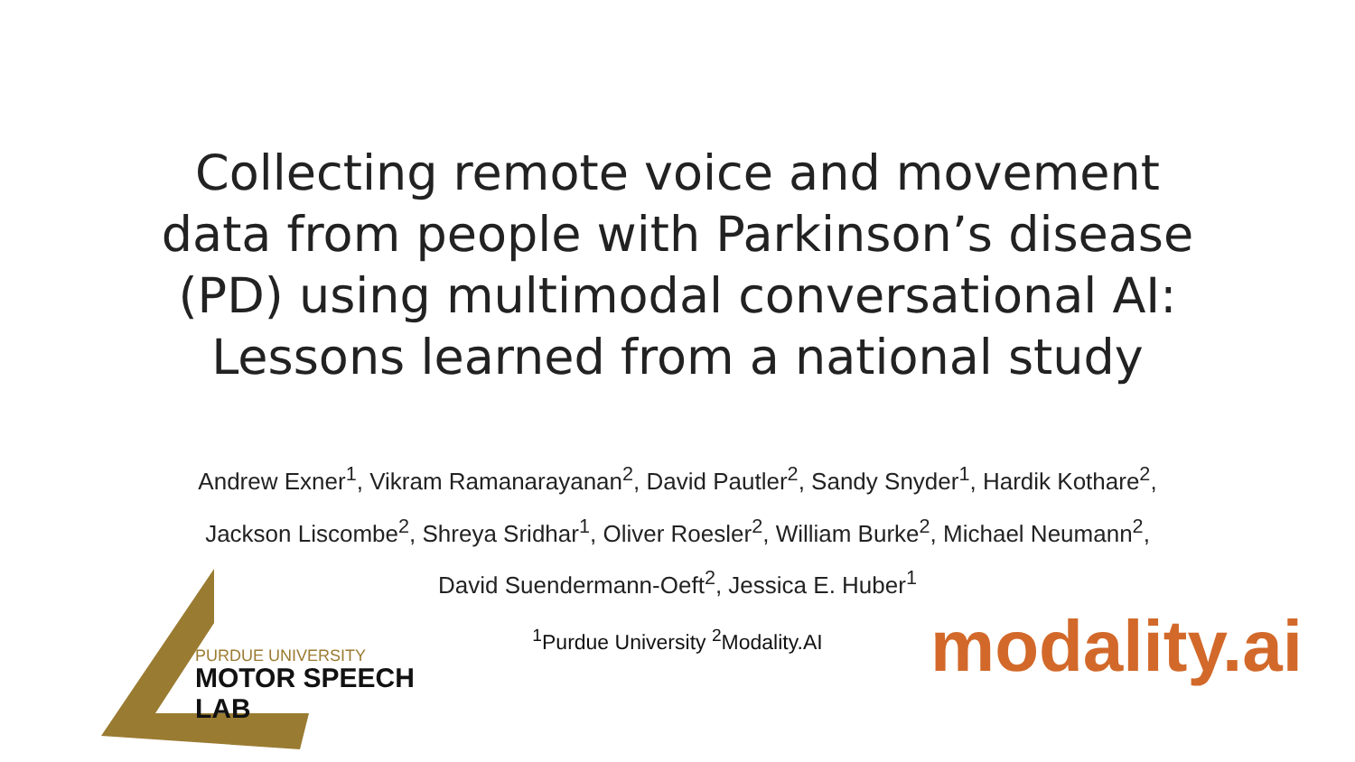Collecting remote voice and movement
data from people with Parkinson’s disease
(PD) using multimodal conversational AI:
Lessons learned from a national study
Andrew Exner<sup>1</sup>, Vikram Ramanarayanan<sup>2</sup>, David Pautler<sup>2</sup>, Sandy Snyder<sup>1</sup>, Hardik Kothare<sup>2</sup>, Jackson Liscombe<sup>2</sup>, Shreya Sridhar<sup>1</sup>, Oliver Roesler<sup>2</sup>, William Burke<sup>2</sup>, Michael Neumann<sup>2</sup>, David Suendermann-Oeft<sup>2</sup>, Jessica E. Huber<sup>1</sup>
<sup>1</sup> Purdue University <sup>2</sup>Modality.AI
PURDUE UNIVERSITY
MOTOR SPEECH LAB
modality.ai